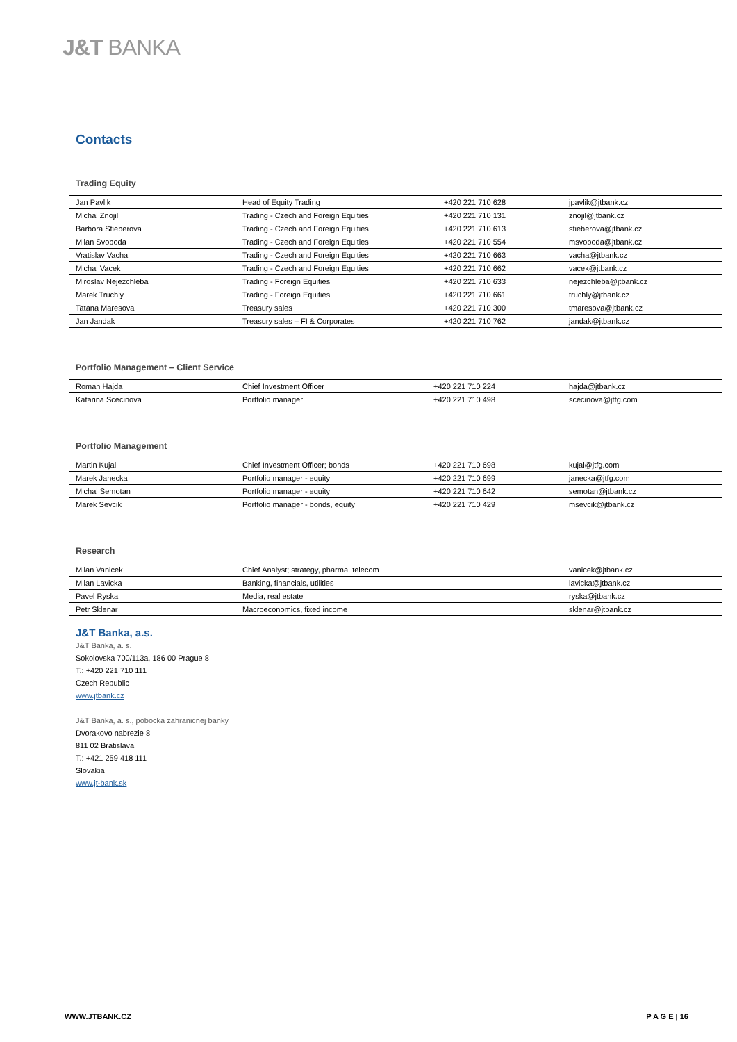J&T BANKA
Contacts
Trading Equity
| Jan Pavlik | Head of Equity Trading | +420 221 710 628 | jpavlik@jtbank.cz |
| Michal Znojil | Trading - Czech and Foreign Equities | +420 221 710 131 | znojil@jtbank.cz |
| Barbora Stieberova | Trading - Czech and Foreign Equities | +420 221 710 613 | stieberova@jtbank.cz |
| Milan Svoboda | Trading - Czech and Foreign Equities | +420 221 710 554 | msvoboda@jtbank.cz |
| Vratislav Vacha | Trading - Czech and Foreign Equities | +420 221 710 663 | vacha@jtbank.cz |
| Michal Vacek | Trading - Czech and Foreign Equities | +420 221 710 662 | vacek@jtbank.cz |
| Miroslav Nejezchleba | Trading - Foreign Equities | +420 221 710 633 | nejezchleba@jtbank.cz |
| Marek Truchly | Trading - Foreign Equities | +420 221 710 661 | truchly@jtbank.cz |
| Tatana Maresova | Treasury sales | +420 221 710 300 | tmaresova@jtbank.cz |
| Jan Jandak | Treasury sales – FI & Corporates | +420 221 710 762 | jandak@jtbank.cz |
Portfolio Management – Client Service
| Roman Hajda | Chief Investment Officer | +420 221 710 224 | hajda@jtbank.cz |
| Katarina Scecinova | Portfolio manager | +420 221 710 498 | scecinova@jtfg.com |
Portfolio Management
| Martin Kujal | Chief Investment Officer; bonds | +420 221 710 698 | kujal@jtfg.com |
| Marek Janecka | Portfolio manager - equity | +420 221 710 699 | janecka@jtfg.com |
| Michal Semotan | Portfolio manager - equity | +420 221 710 642 | semotan@jtbank.cz |
| Marek Sevcik | Portfolio manager - bonds, equity | +420 221 710 429 | msevcik@jtbank.cz |
Research
| Milan Vanicek | Chief Analyst; strategy, pharma, telecom | | vanicek@jtbank.cz |
| Milan Lavicka | Banking, financials, utilities | | lavicka@jtbank.cz |
| Pavel Ryska | Media, real estate | | ryska@jtbank.cz |
| Petr Sklenar | Macroeconomics, fixed income | | sklenar@jtbank.cz |
J&T Banka, a.s.
J&T Banka, a. s.
Sokolovska 700/113a, 186 00 Prague 8
T.: +420 221 710 111
Czech Republic
www.jtbank.cz
J&T Banka, a. s., pobocka zahranicnej banky
Dvorakovo nabrezie 8
811 02 Bratislava
T.: +421 259 418 111
Slovakia
www.jt-bank.sk
WWW.JTBANK.CZ P A G E | 16